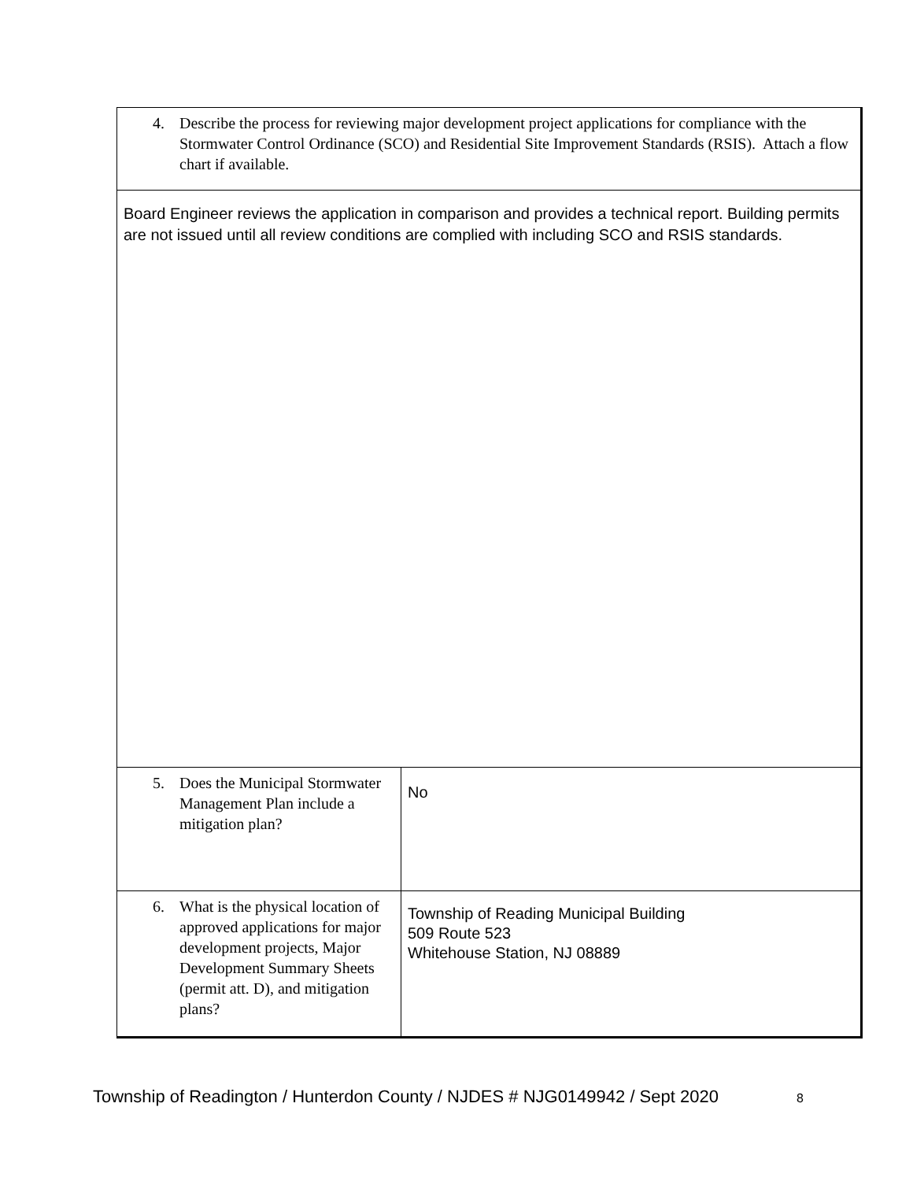| 4. Describe the process for reviewing major development project applications for compliance with the Stormwater Control Ordinance (SCO) and Residential Site Improvement Standards (RSIS). Attach a flow chart if available. | |
| Board Engineer reviews the application in comparison and provides a technical report. Building permits are not issued until all review conditions are complied with including SCO and RSIS standards. | |
| 5. Does the Municipal Stormwater Management Plan include a mitigation plan? | No |
| 6. What is the physical location of approved applications for major development projects, Major Development Summary Sheets (permit att. D), and mitigation plans? | Township of Reading Municipal Building 509 Route 523 Whitehouse Station, NJ 08889 |
Township of Readington / Hunterdon County / NJDES # NJG0149942 / Sept 2020
8